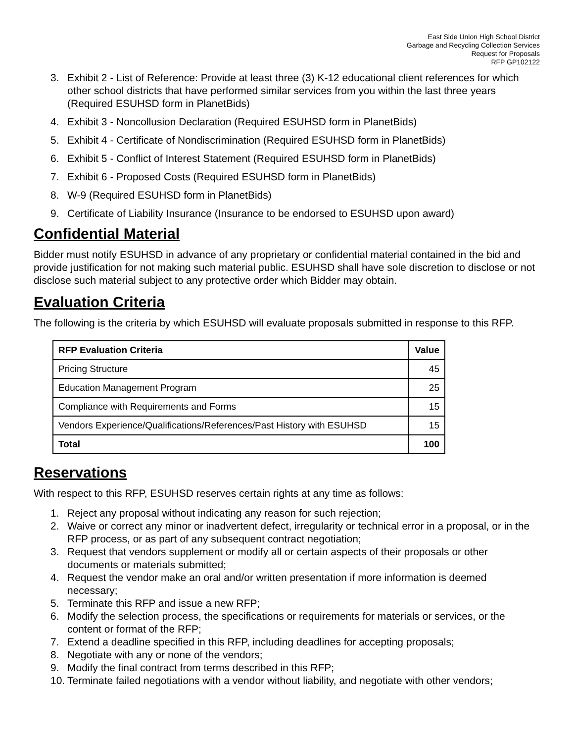East Side Union High School District
Garbage and Recycling Collection Services
Request for Proposals
RFP GP102122
3. Exhibit 2 - List of Reference: Provide at least three (3) K-12 educational client references for which other school districts that have performed similar services from you within the last three years (Required ESUHSD form in PlanetBids)
4. Exhibit 3 - Noncollusion Declaration (Required ESUHSD form in PlanetBids)
5. Exhibit 4 - Certificate of Nondiscrimination (Required ESUHSD form in PlanetBids)
6. Exhibit 5 - Conflict of Interest Statement (Required ESUHSD form in PlanetBids)
7. Exhibit 6 - Proposed Costs (Required ESUHSD form in PlanetBids)
8. W-9 (Required ESUHSD form in PlanetBids)
9. Certificate of Liability Insurance (Insurance to be endorsed to ESUHSD upon award)
Confidential Material
Bidder must notify ESUHSD in advance of any proprietary or confidential material contained in the bid and provide justification for not making such material public. ESUHSD shall have sole discretion to disclose or not disclose such material subject to any protective order which Bidder may obtain.
Evaluation Criteria
The following is the criteria by which ESUHSD will evaluate proposals submitted in response to this RFP.
| RFP Evaluation Criteria | Value |
| --- | --- |
| Pricing Structure | 45 |
| Education Management Program | 25 |
| Compliance with Requirements and Forms | 15 |
| Vendors Experience/Qualifications/References/Past History with ESUHSD | 15 |
| Total | 100 |
Reservations
With respect to this RFP, ESUHSD reserves certain rights at any time as follows:
1. Reject any proposal without indicating any reason for such rejection;
2. Waive or correct any minor or inadvertent defect, irregularity or technical error in a proposal, or in the RFP process, or as part of any subsequent contract negotiation;
3. Request that vendors supplement or modify all or certain aspects of their proposals or other documents or materials submitted;
4. Request the vendor make an oral and/or written presentation if more information is deemed necessary;
5. Terminate this RFP and issue a new RFP;
6. Modify the selection process, the specifications or requirements for materials or services, or the content or format of the RFP;
7. Extend a deadline specified in this RFP, including deadlines for accepting proposals;
8. Negotiate with any or none of the vendors;
9. Modify the final contract from terms described in this RFP;
10. Terminate failed negotiations with a vendor without liability, and negotiate with other vendors;